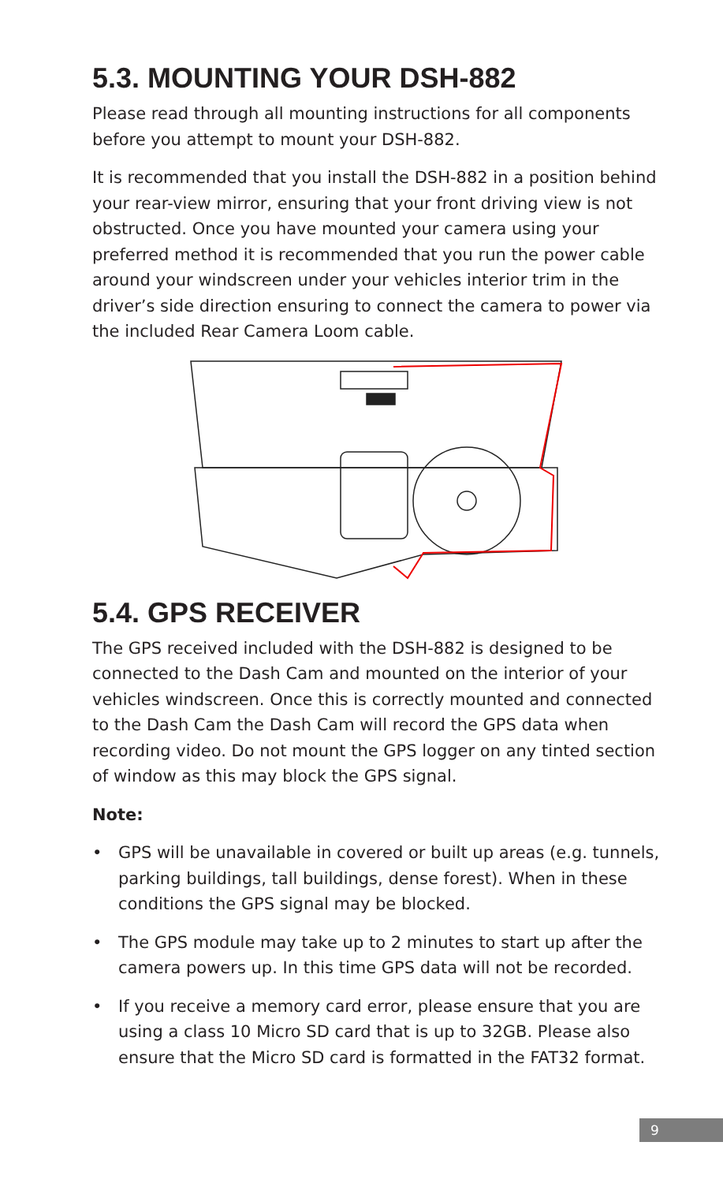5.3. MOUNTING YOUR DSH-882
Please read through all mounting instructions for all components before you attempt to mount your DSH-882.
It is recommended that you install the DSH-882 in a position behind your rear-view mirror, ensuring that your front driving view is not obstructed. Once you have mounted your camera using your preferred method it is recommended that you run the power cable around your windscreen under your vehicles interior trim in the driver’s side direction ensuring to connect the camera to power via the included Rear Camera Loom cable.
5.4. GPS RECEIVER
The GPS received included with the DSH-882 is designed to be connected to the Dash Cam and mounted on the interior of your vehicles windscreen. Once this is correctly mounted and connected to the Dash Cam the Dash Cam will record the GPS data when recording video. Do not mount the GPS logger on any tinted section of window as this may block the GPS signal.
Note:
• GPS will be unavailable in covered or built up areas (e.g. tunnels, parking buildings, tall buildings, dense forest). When in these conditions the GPS signal may be blocked.
• The GPS module may take up to 2 minutes to start up after the camera powers up. In this time GPS data will not be recorded.
• If you receive a memory card error, please ensure that you are using a class 10 Micro SD card that is up to 32GB. Please also ensure that the Micro SD card is formatted in the FAT32 format.
9